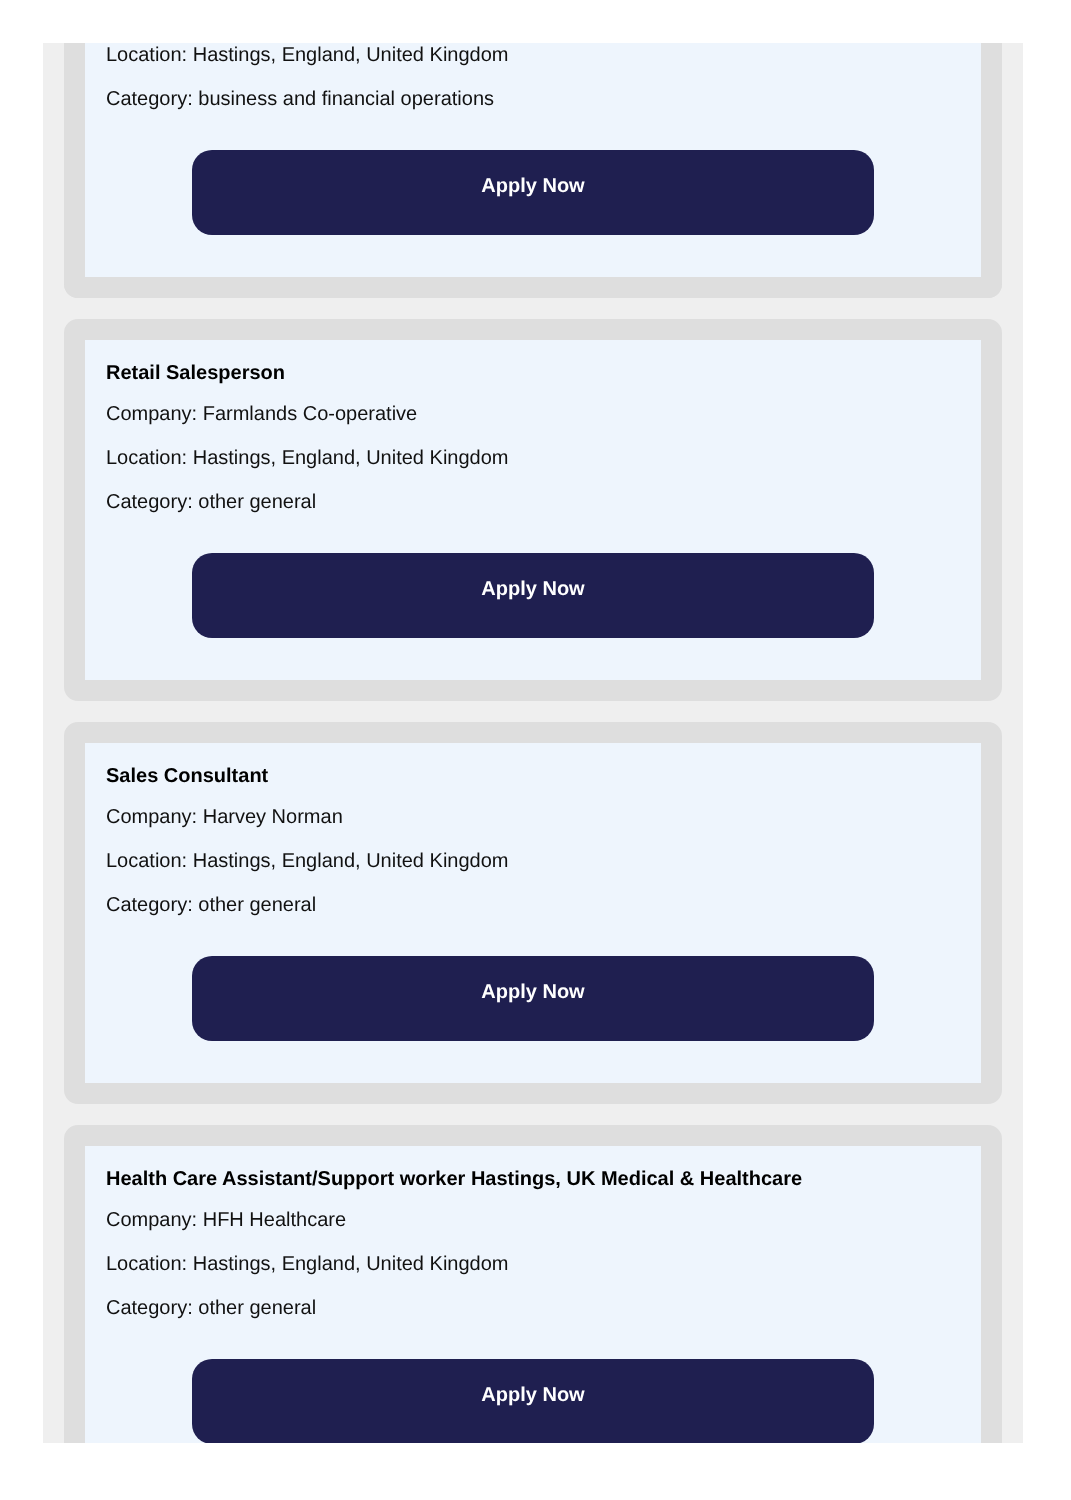Location: Hastings, England, United Kingdom
Category: business and financial operations
Apply Now
Retail Salesperson
Company: Farmlands Co-operative
Location: Hastings, England, United Kingdom
Category: other general
Apply Now
Sales Consultant
Company: Harvey Norman
Location: Hastings, England, United Kingdom
Category: other general
Apply Now
Health Care Assistant/Support worker Hastings, UK Medical & Healthcare
Company: HFH Healthcare
Location: Hastings, England, United Kingdom
Category: other general
Apply Now